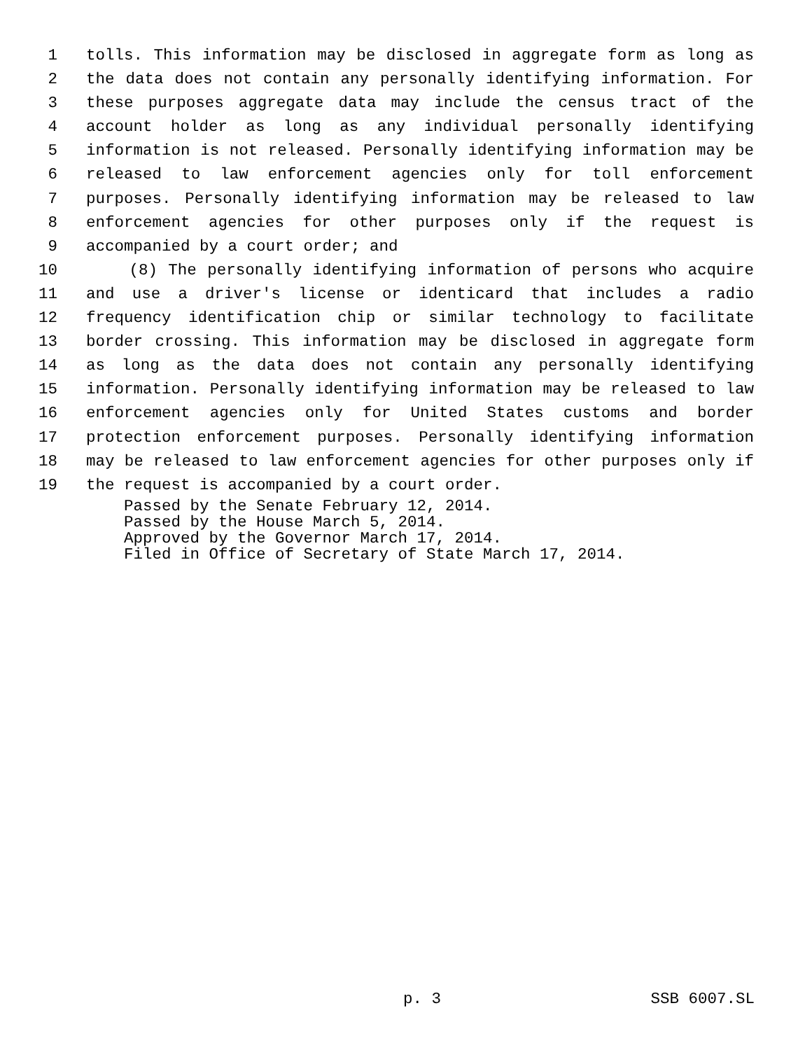1 tolls. This information may be disclosed in aggregate form as long as
2 the data does not contain any personally identifying information. For
3 these purposes aggregate data may include the census tract of the
4 account holder as long as any individual personally identifying
5 information is not released. Personally identifying information may be
6 released to law enforcement agencies only for toll enforcement
7 purposes. Personally identifying information may be released to law
8 enforcement agencies for other purposes only if the request is
9 accompanied by a court order; and
10 (8) The personally identifying information of persons who acquire
11 and use a driver's license or identicard that includes a radio
12 frequency identification chip or similar technology to facilitate
13 border crossing. This information may be disclosed in aggregate form
14 as long as the data does not contain any personally identifying
15 information. Personally identifying information may be released to law
16 enforcement agencies only for United States customs and border
17 protection enforcement purposes. Personally identifying information
18 may be released to law enforcement agencies for other purposes only if
19 the request is accompanied by a court order.
Passed by the Senate February 12, 2014.
Passed by the House March 5, 2014.
Approved by the Governor March 17, 2014.
Filed in Office of Secretary of State March 17, 2014.
p. 3 SSB 6007.SL